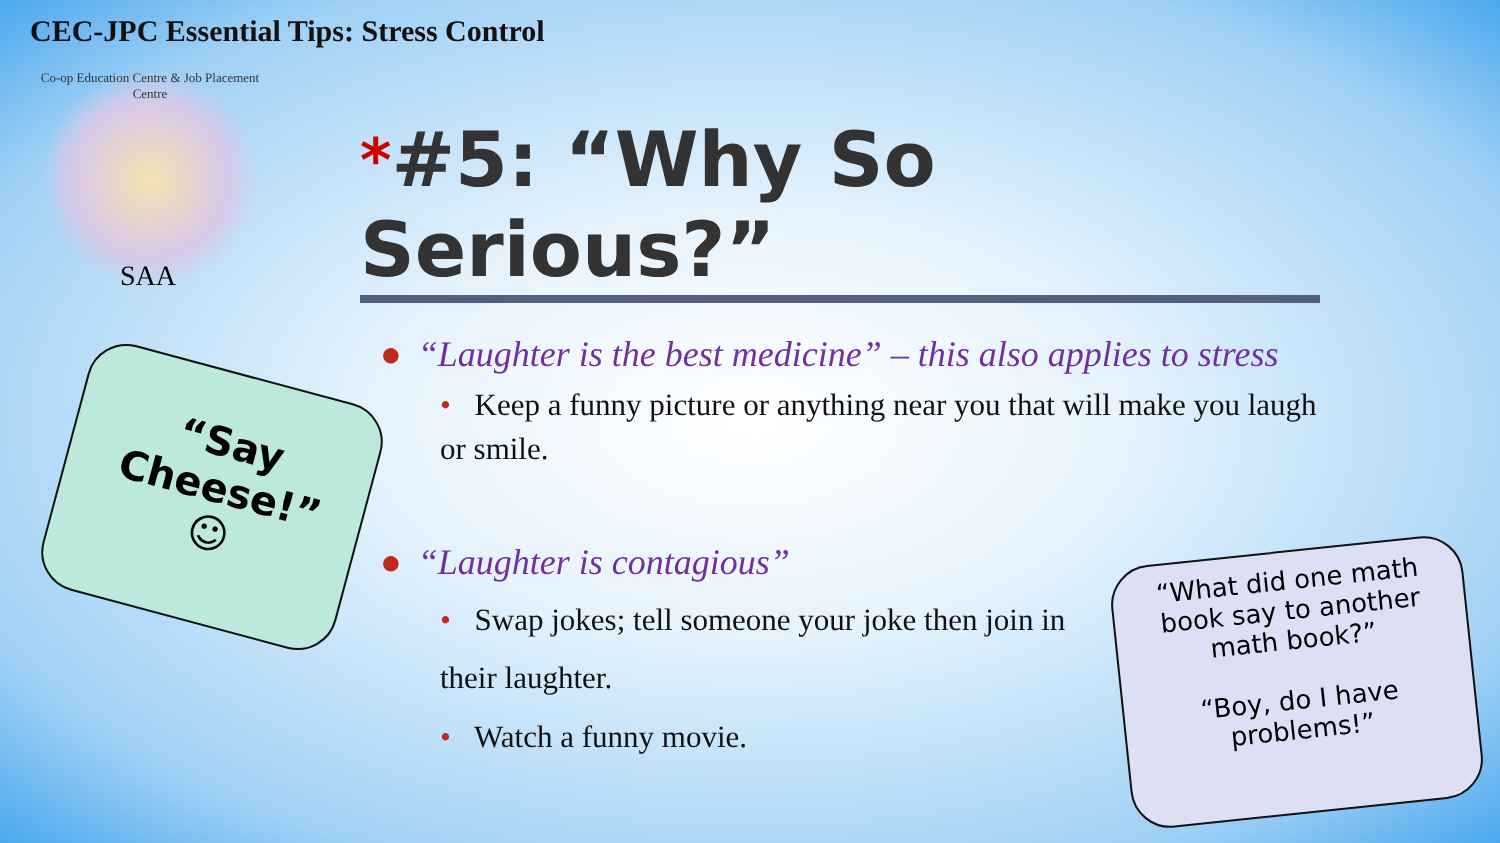CEC-JPC Essential Tips: Stress Control
Co-op Education Centre & Job Placement Centre
SAA
“Say Cheese!” ☺
*#5: “Why So Serious?”
● “Laughter is the best medicine” – this also applies to stress
• Keep a funny picture or anything near you that will make you laugh or smile.
● “Laughter is contagious”
• Swap jokes; tell someone your joke then join in their laughter.
• Watch a funny movie.
“What did one math book say to another math book?”
“Boy, do I have problems!”